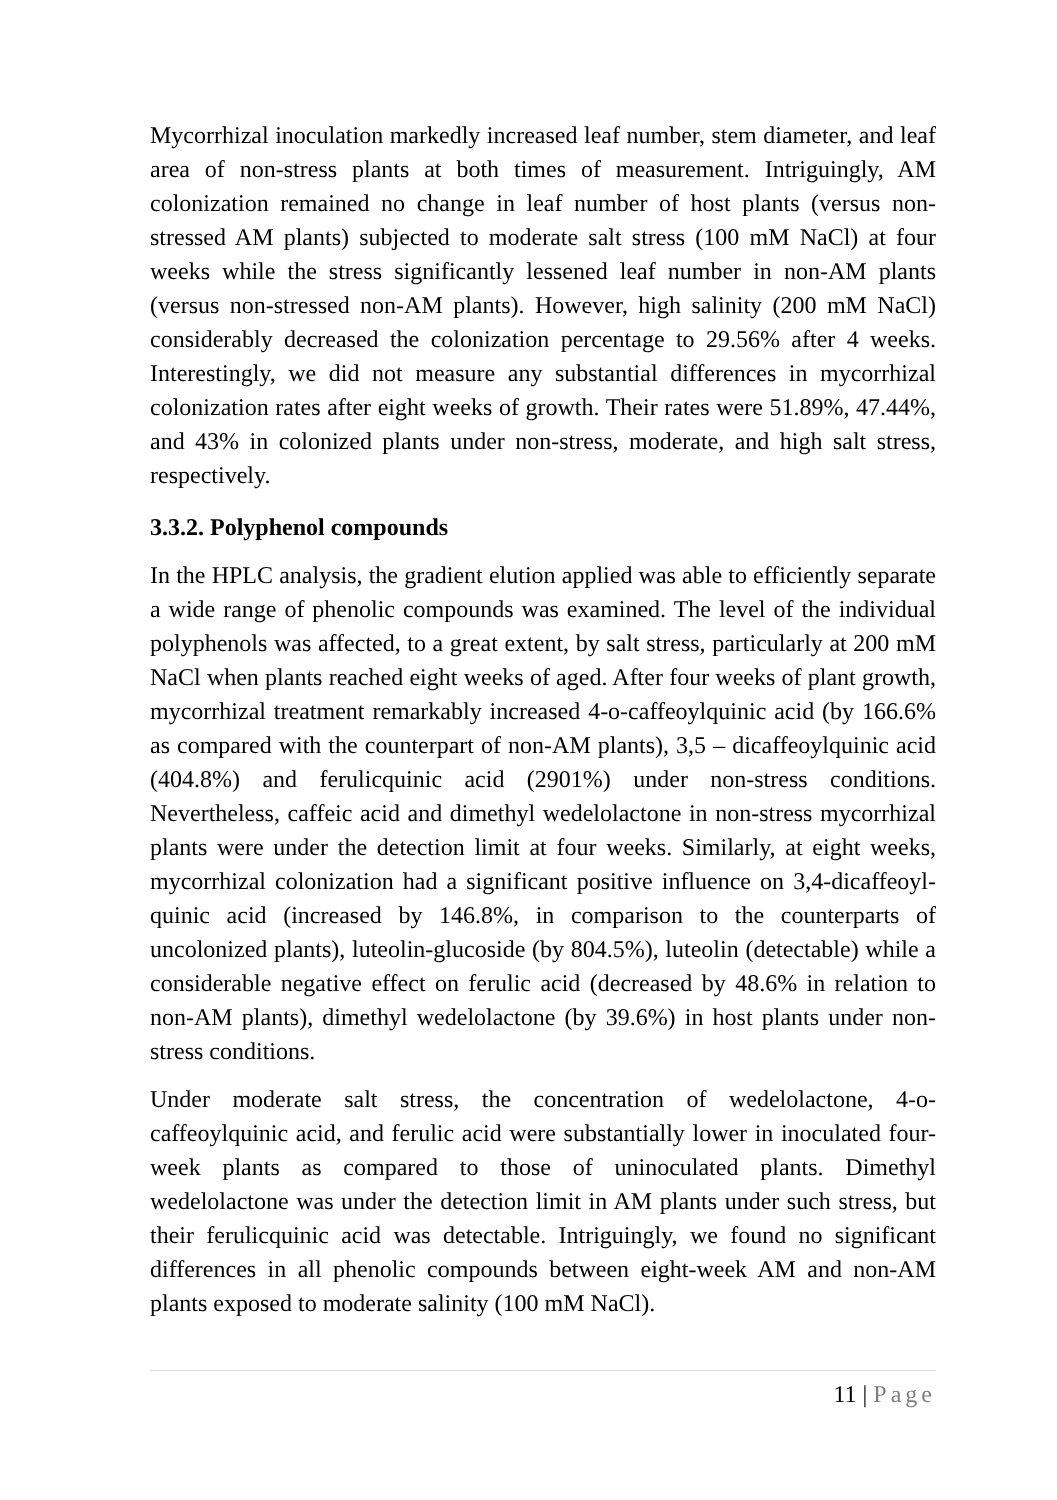Mycorrhizal inoculation markedly increased leaf number, stem diameter, and leaf area of non-stress plants at both times of measurement. Intriguingly, AM colonization remained no change in leaf number of host plants (versus non-stressed AM plants) subjected to moderate salt stress (100 mM NaCl) at four weeks while the stress significantly lessened leaf number in non-AM plants (versus non-stressed non-AM plants). However, high salinity (200 mM NaCl) considerably decreased the colonization percentage to 29.56% after 4 weeks. Interestingly, we did not measure any substantial differences in mycorrhizal colonization rates after eight weeks of growth. Their rates were 51.89%, 47.44%, and 43% in colonized plants under non-stress, moderate, and high salt stress, respectively.
3.3.2. Polyphenol compounds
In the HPLC analysis, the gradient elution applied was able to efficiently separate a wide range of phenolic compounds was examined. The level of the individual polyphenols was affected, to a great extent, by salt stress, particularly at 200 mM NaCl when plants reached eight weeks of aged. After four weeks of plant growth, mycorrhizal treatment remarkably increased 4-o-caffeoylquinic acid (by 166.6% as compared with the counterpart of non-AM plants), 3,5 – dicaffeoylquinic acid (404.8%) and ferulicquinic acid (2901%) under non-stress conditions. Nevertheless, caffeic acid and dimethyl wedelolactone in non-stress mycorrhizal plants were under the detection limit at four weeks. Similarly, at eight weeks, mycorrhizal colonization had a significant positive influence on 3,4-dicaffeoyl-quinic acid (increased by 146.8%, in comparison to the counterparts of uncolonized plants), luteolin-glucoside (by 804.5%), luteolin (detectable) while a considerable negative effect on ferulic acid (decreased by 48.6% in relation to non-AM plants), dimethyl wedelolactone (by 39.6%) in host plants under non-stress conditions.
Under moderate salt stress, the concentration of wedelolactone, 4-o-caffeoylquinic acid, and ferulic acid were substantially lower in inoculated four-week plants as compared to those of uninoculated plants. Dimethyl wedelolactone was under the detection limit in AM plants under such stress, but their ferulicquinic acid was detectable. Intriguingly, we found no significant differences in all phenolic compounds between eight-week AM and non-AM plants exposed to moderate salinity (100 mM NaCl).
11 | Page